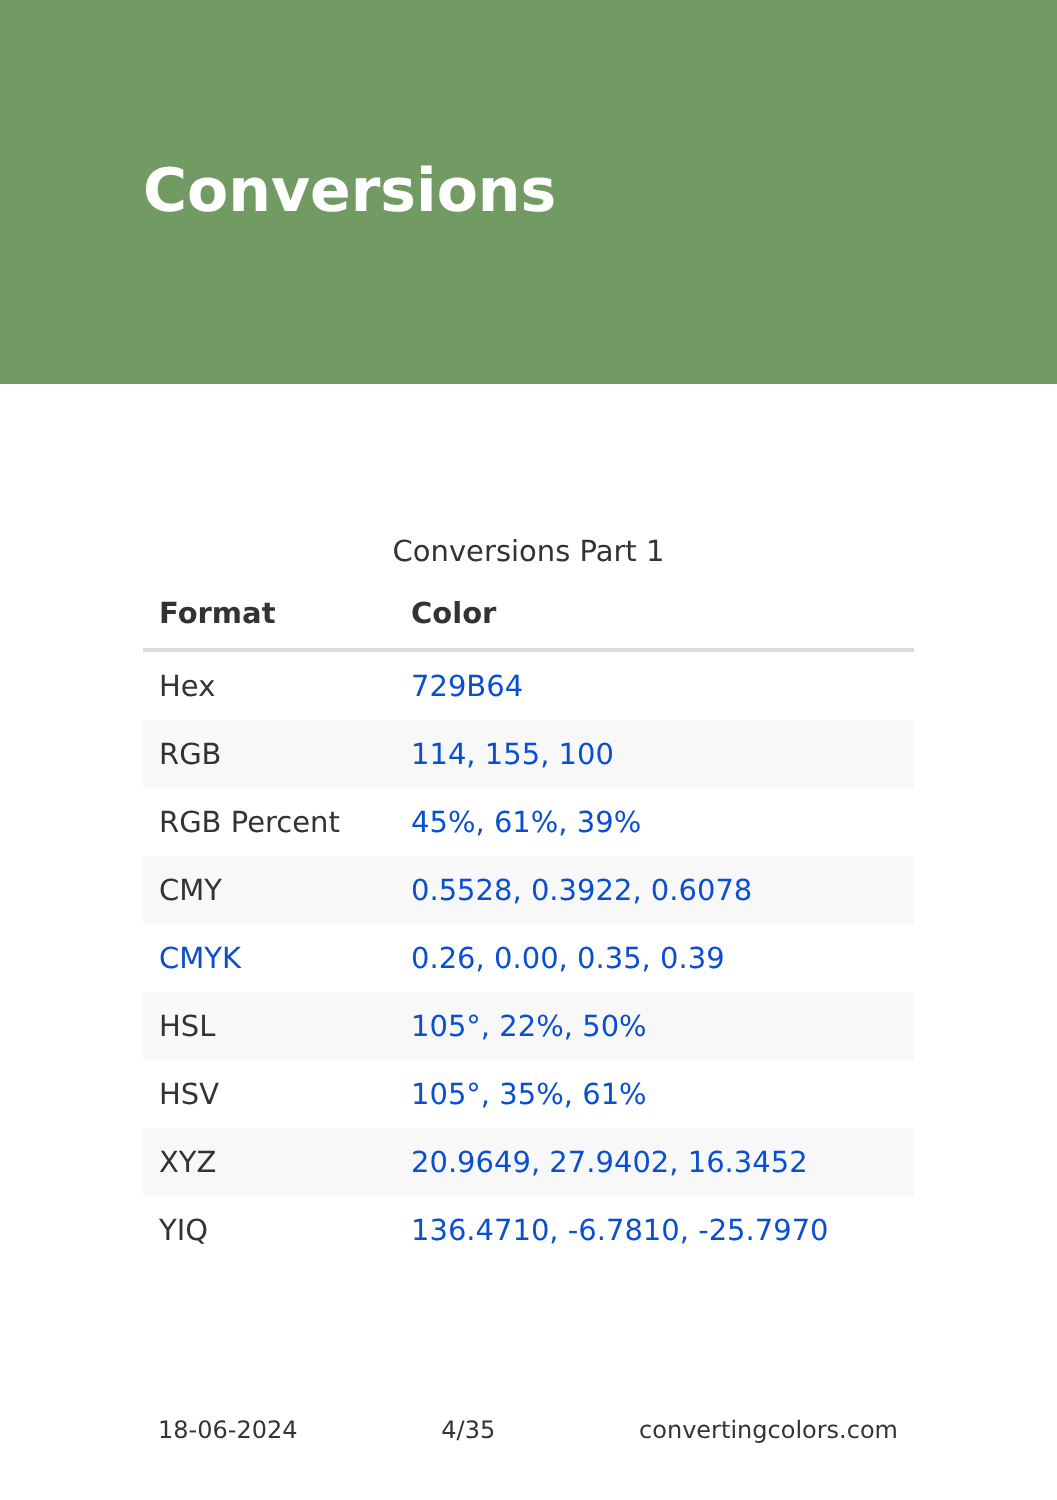Conversions
Conversions Part 1
| Format | Color |
| --- | --- |
| Hex | 729B64 |
| RGB | 114, 155, 100 |
| RGB Percent | 45%, 61%, 39% |
| CMY | 0.5528, 0.3922, 0.6078 |
| CMYK | 0.26, 0.00, 0.35, 0.39 |
| HSL | 105°, 22%, 50% |
| HSV | 105°, 35%, 61% |
| XYZ | 20.9649, 27.9402, 16.3452 |
| YIQ | 136.4710, -6.7810, -25.7970 |
18-06-2024 4/35 convertingcolors.com